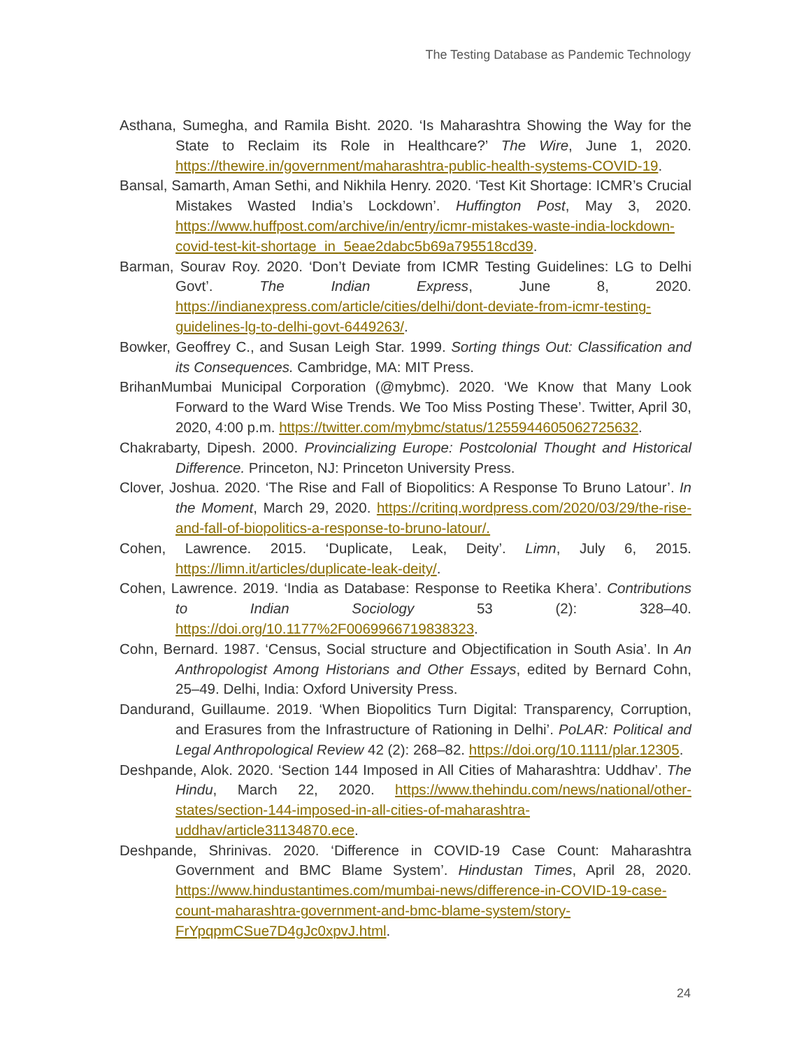The Testing Database as Pandemic Technology
Asthana, Sumegha, and Ramila Bisht. 2020. ‘Is Maharashtra Showing the Way for the State to Reclaim its Role in Healthcare?’ The Wire, June 1, 2020. https://thewire.in/government/maharashtra-public-health-systems-COVID-19.
Bansal, Samarth, Aman Sethi, and Nikhila Henry. 2020. ‘Test Kit Shortage: ICMR’s Crucial Mistakes Wasted India’s Lockdown’. Huffington Post, May 3, 2020. https://www.huffpost.com/archive/in/entry/icmr-mistakes-waste-india-lockdown-covid-test-kit-shortage_in_5eae2dabc5b69a795518cd39.
Barman, Sourav Roy. 2020. ‘Don’t Deviate from ICMR Testing Guidelines: LG to Delhi Govt’. The Indian Express, June 8, 2020. https://indianexpress.com/article/cities/delhi/dont-deviate-from-icmr-testing-guidelines-lg-to-delhi-govt-6449263/.
Bowker, Geoffrey C., and Susan Leigh Star. 1999. Sorting things Out: Classification and its Consequences. Cambridge, MA: MIT Press.
BrihanMumbai Municipal Corporation (@mybmc). 2020. ‘We Know that Many Look Forward to the Ward Wise Trends. We Too Miss Posting These’. Twitter, April 30, 2020, 4:00 p.m. https://twitter.com/mybmc/status/1255944605062725632.
Chakrabarty, Dipesh. 2000. Provincializing Europe: Postcolonial Thought and Historical Difference. Princeton, NJ: Princeton University Press.
Clover, Joshua. 2020. ‘The Rise and Fall of Biopolitics: A Response To Bruno Latour’. In the Moment, March 29, 2020. https://critinq.wordpress.com/2020/03/29/the-rise-and-fall-of-biopolitics-a-response-to-bruno-latour/.
Cohen, Lawrence. 2015. ‘Duplicate, Leak, Deity’. Limn, July 6, 2015. https://limn.it/articles/duplicate-leak-deity/.
Cohen, Lawrence. 2019. ‘India as Database: Response to Reetika Khera’. Contributions to Indian Sociology 53 (2): 328–40. https://doi.org/10.1177%2F0069966719838323.
Cohn, Bernard. 1987. ‘Census, Social structure and Objectification in South Asia’. In An Anthropologist Among Historians and Other Essays, edited by Bernard Cohn, 25–49. Delhi, India: Oxford University Press.
Dandurand, Guillaume. 2019. ‘When Biopolitics Turn Digital: Transparency, Corruption, and Erasures from the Infrastructure of Rationing in Delhi’. PoLAR: Political and Legal Anthropological Review 42 (2): 268–82. https://doi.org/10.1111/plar.12305.
Deshpande, Alok. 2020. ‘Section 144 Imposed in All Cities of Maharashtra: Uddhav’. The Hindu, March 22, 2020. https://www.thehindu.com/news/national/other-states/section-144-imposed-in-all-cities-of-maharashtra-uddhav/article31134870.ece.
Deshpande, Shrinivas. 2020. ‘Difference in COVID-19 Case Count: Maharashtra Government and BMC Blame System’. Hindustan Times, April 28, 2020. https://www.hindustantimes.com/mumbai-news/difference-in-COVID-19-case-count-maharashtra-government-and-bmc-blame-system/story-FrYpqpmCSue7D4gJc0xpvJ.html.
24